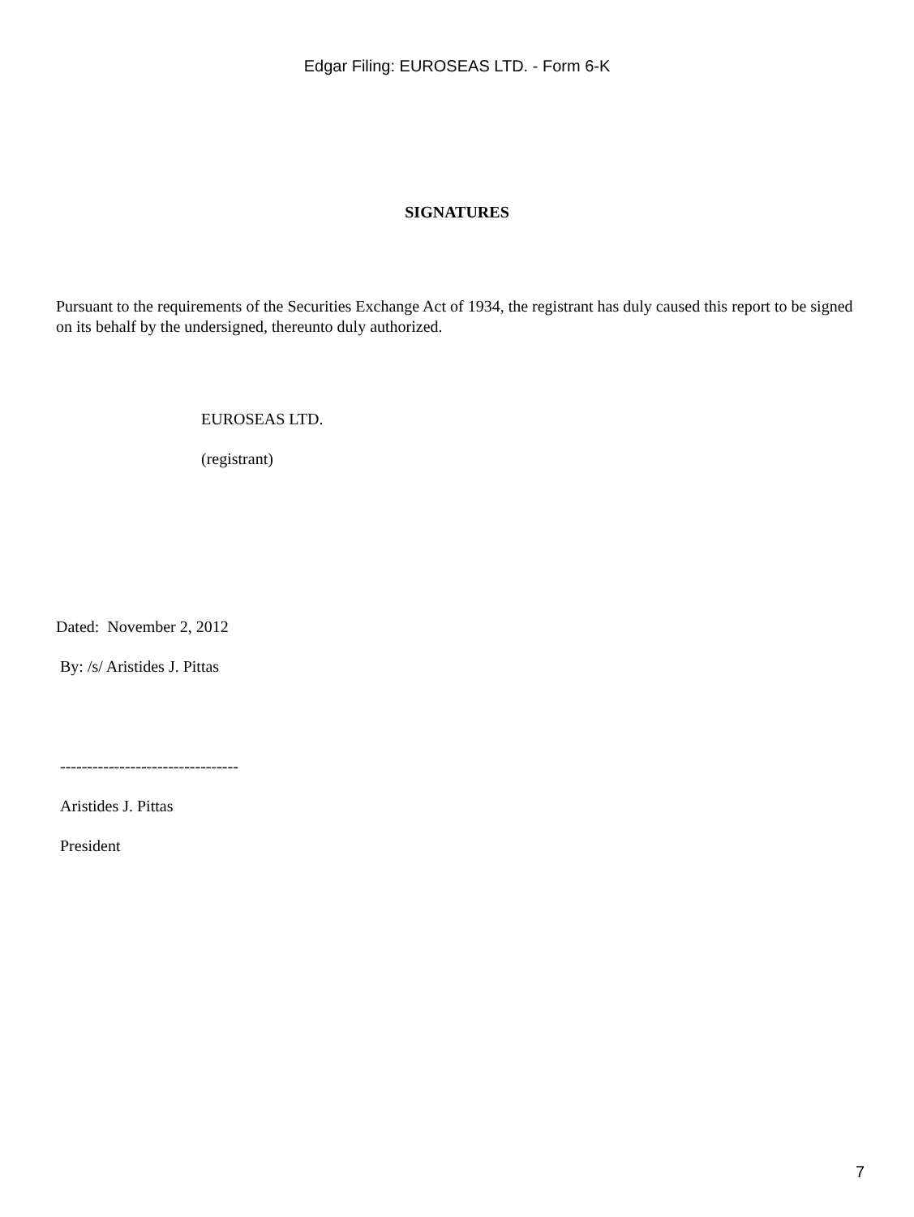Edgar Filing: EUROSEAS LTD. - Form 6-K
SIGNATURES
Pursuant to the requirements of the Securities Exchange Act of 1934, the registrant has duly caused this report to be signed on its behalf by the undersigned, thereunto duly authorized.
EUROSEAS LTD.
(registrant)
Dated: November 2, 2012
By: /s/ Aristides J. Pittas
---------------------------------
Aristides J. Pittas
President
7